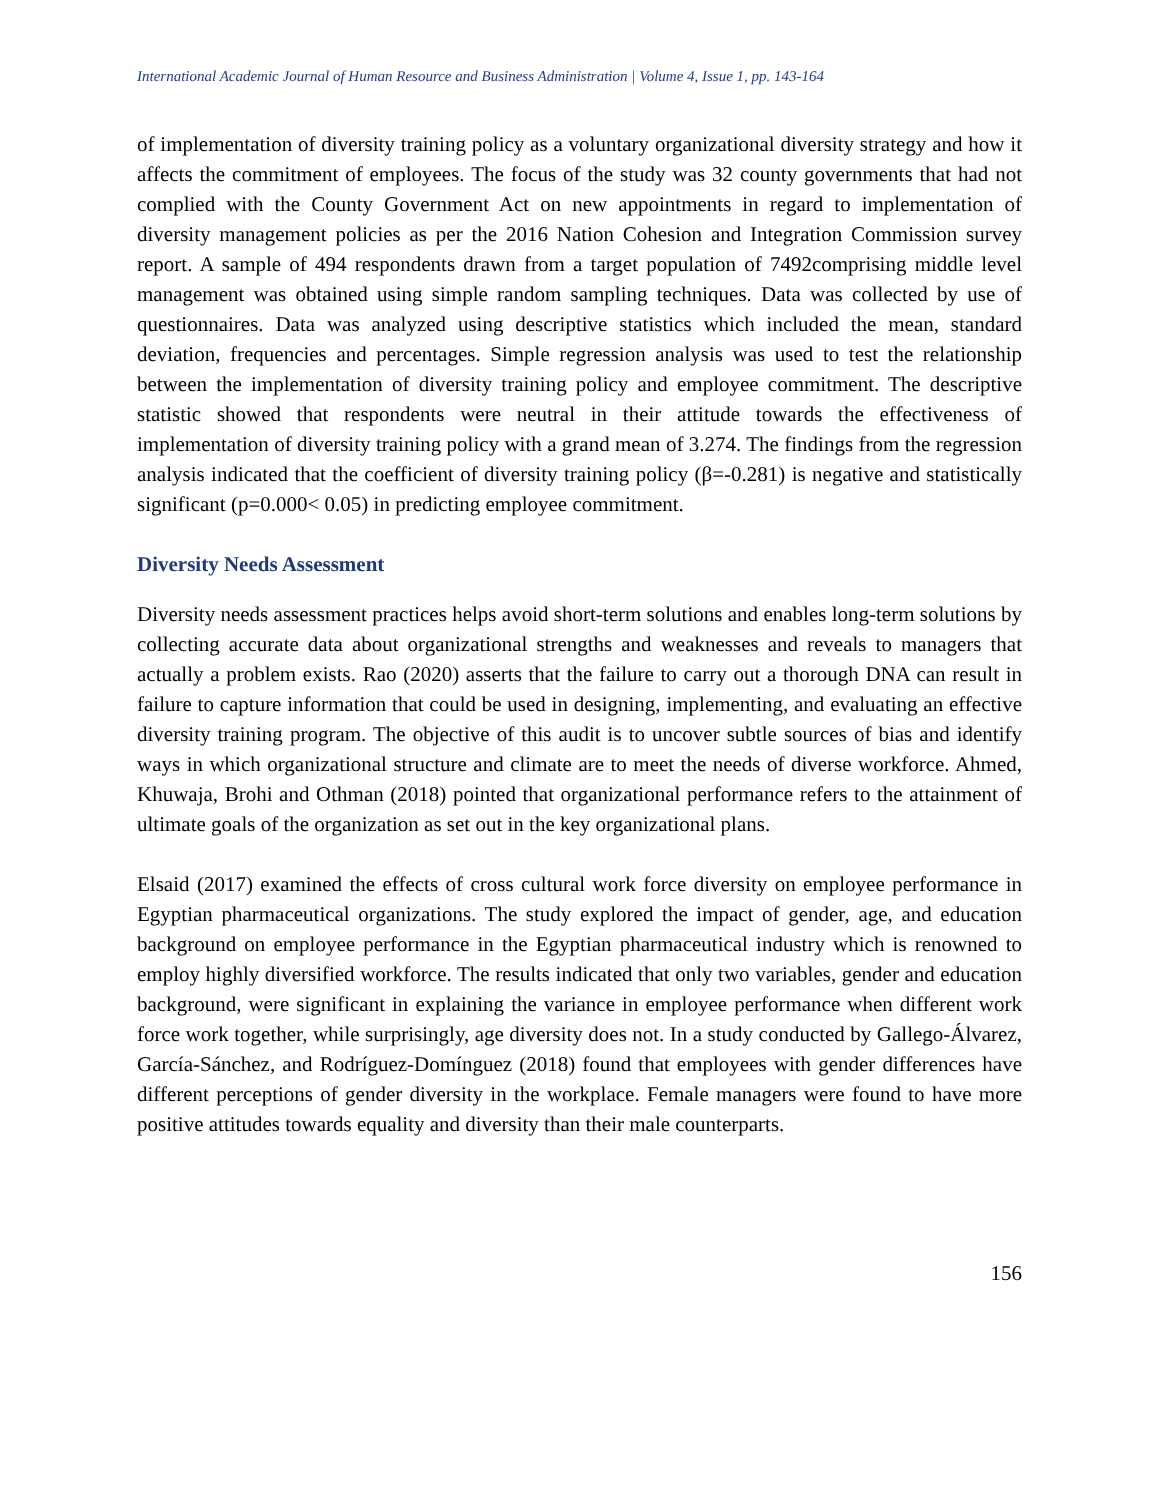International Academic Journal of Human Resource and Business Administration | Volume 4, Issue 1, pp. 143-164
of implementation of diversity training policy as a voluntary organizational diversity strategy and how it affects the commitment of employees. The focus of the study was 32 county governments that had not complied with the County Government Act on new appointments in regard to implementation of diversity management policies as per the 2016 Nation Cohesion and Integration Commission survey report. A sample of 494 respondents drawn from a target population of 7492comprising middle level management was obtained using simple random sampling techniques. Data was collected by use of questionnaires. Data was analyzed using descriptive statistics which included the mean, standard deviation, frequencies and percentages. Simple regression analysis was used to test the relationship between the implementation of diversity training policy and employee commitment. The descriptive statistic showed that respondents were neutral in their attitude towards the effectiveness of implementation of diversity training policy with a grand mean of 3.274. The findings from the regression analysis indicated that the coefficient of diversity training policy (β=-0.281) is negative and statistically significant (p=0.000< 0.05) in predicting employee commitment.
Diversity Needs Assessment
Diversity needs assessment practices helps avoid short-term solutions and enables long-term solutions by collecting accurate data about organizational strengths and weaknesses and reveals to managers that actually a problem exists. Rao (2020) asserts that the failure to carry out a thorough DNA can result in failure to capture information that could be used in designing, implementing, and evaluating an effective diversity training program. The objective of this audit is to uncover subtle sources of bias and identify ways in which organizational structure and climate are to meet the needs of diverse workforce. Ahmed, Khuwaja, Brohi and Othman (2018) pointed that organizational performance refers to the attainment of ultimate goals of the organization as set out in the key organizational plans.
Elsaid (2017) examined the effects of cross cultural work force diversity on employee performance in Egyptian pharmaceutical organizations. The study explored the impact of gender, age, and education background on employee performance in the Egyptian pharmaceutical industry which is renowned to employ highly diversified workforce. The results indicated that only two variables, gender and education background, were significant in explaining the variance in employee performance when different work force work together, while surprisingly, age diversity does not. In a study conducted by Gallego-Álvarez, García-Sánchez, and Rodríguez-Domínguez (2018) found that employees with gender differences have different perceptions of gender diversity in the workplace. Female managers were found to have more positive attitudes towards equality and diversity than their male counterparts.
156